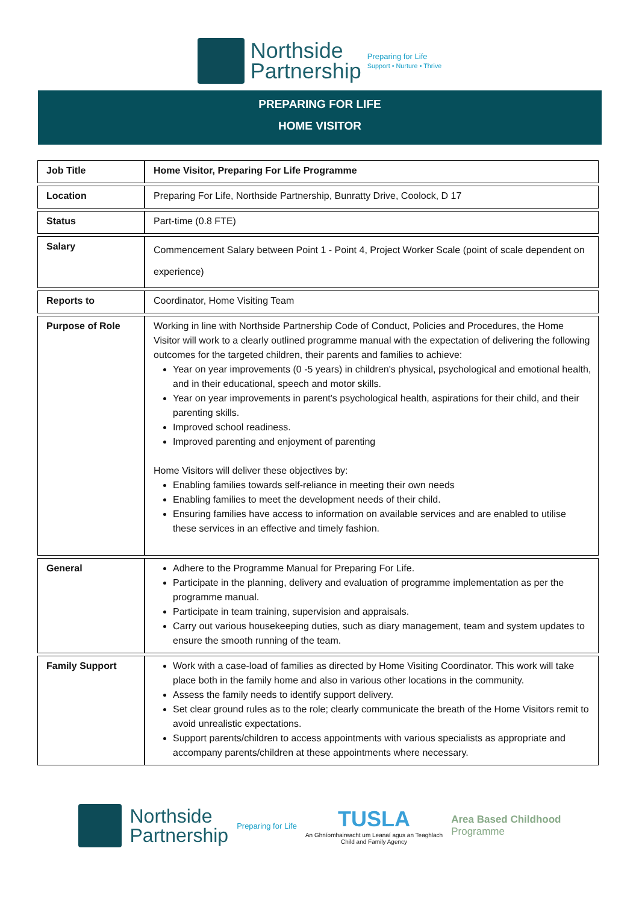Northside
Partnership
Preparing for Life
Support • Nurture • Thrive
PREPARING FOR LIFE
HOME VISITOR
| Job Title | Home Visitor, Preparing For Life Programme |
| Location | Preparing For Life, Northside Partnership, Bunratty Drive, Coolock, D 17 |
| Status | Part-time (0.8 FTE) |
| Salary | Commencement Salary between Point 1 - Point 4, Project Worker Scale (point of scale dependent on experience) |
| Reports to | Coordinator, Home Visiting Team |
| Purpose of Role | Working in line with Northside Partnership Code of Conduct, Policies and Procedures, the Home Visitor will work to a clearly outlined programme manual with the expectation of delivering the following outcomes for the targeted children, their parents and families to achieve: Year on year improvements (0 -5 years) in children's physical, psychological and emotional health, and in their educational, speech and motor skills. Year on year improvements in parent's psychological health, aspirations for their child, and their parenting skills. Improved school readiness. Improved parenting and enjoyment of parenting Home Visitors will deliver these objectives by: Enabling families towards self-reliance in meeting their own needs Enabling families to meet the development needs of their child. Ensuring families have access to information on available services and are enabled to utilise these services in an effective and timely fashion. |
| General | Adhere to the Programme Manual for Preparing For Life. Participate in the planning, delivery and evaluation of programme implementation as per the programme manual. Participate in team training, supervision and appraisals. Carry out various housekeeping duties, such as diary management, team and system updates to ensure the smooth running of the team. |
| Family Support | Work with a case-load of families as directed by Home Visiting Coordinator. This work will take place both in the family home and also in various other locations in the community. Assess the family needs to identify support delivery. Set clear ground rules as to the role; clearly communicate the breath of the Home Visitors remit to avoid unrealistic expectations. Support parents/children to access appointments with various specialists as appropriate and accompany parents/children at these appointments where necessary. |
Northside
Partnership
Preparing for Life
TUSLA
An Ghníomhaireacht um Leanaí agus an Teaghlach
Child and Family Agency
Area Based Childhood
Programme